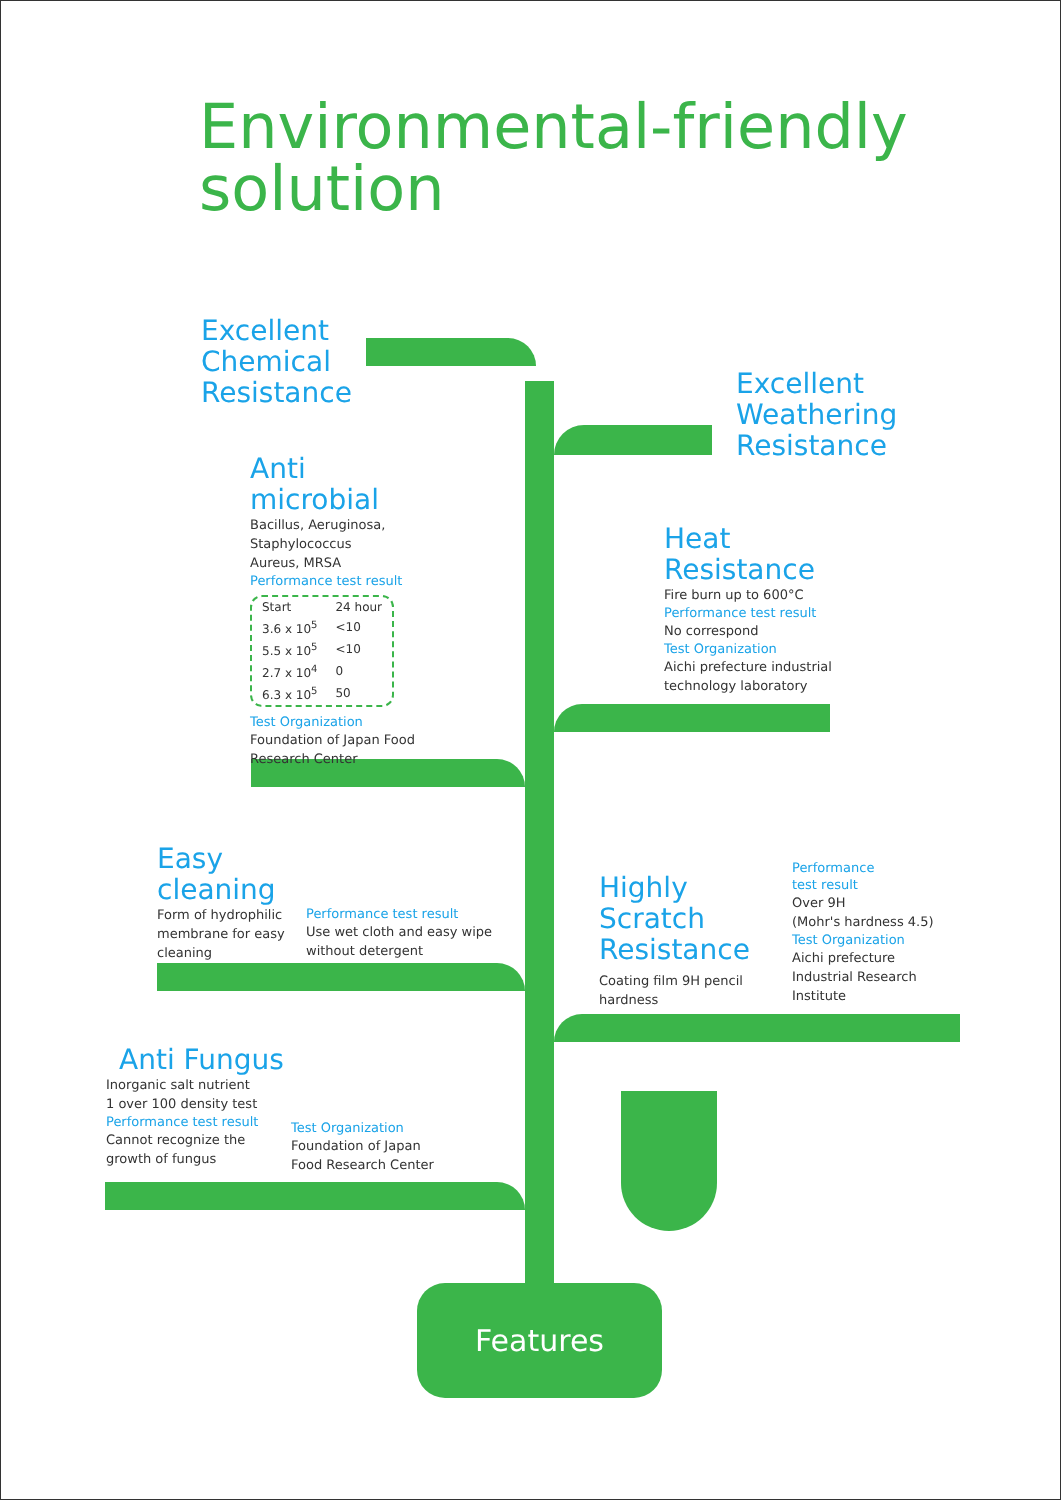Environmental-friendly
solution
Excellent
Chemical
Resistance
Excellent
Weathering
Resistance
Anti
microbial
Bacillus, Aeruginosa,
Staphylococcus
Aureus, MRSA
Performance test result
| Start | 24 hour |
| 3.6 x 10<sup>5</sup> | <10 |
| 5.5 x 10<sup>5</sup> | <10 |
| 2.7 x 10<sup>4</sup> | 0 |
| 6.3 x 10<sup>5</sup> | 50 |
Test Organization
Foundation of Japan Food
Research Center
Heat
Resistance
Fire burn up to 600°C
Performance test result
No correspond
Test Organization
Aichi prefecture industrial
technology laboratory
Easy
cleaning
Form of hydrophilic
membrane for easy
cleaning
Performance test result
Use wet cloth and easy wipe
without detergent
Highly
Scratch
Resistance
Coating film 9H pencil
hardness
Performance
test result
Over 9H
(Mohr's hardness 4.5)
Test Organization
Aichi prefecture
Industrial Research
Institute
Anti Fungus
Inorganic salt nutrient
1 over 100 density test
Performance test result
Cannot recognize the
growth of fungus
Test Organization
Foundation of Japan
Food Research Center
Features